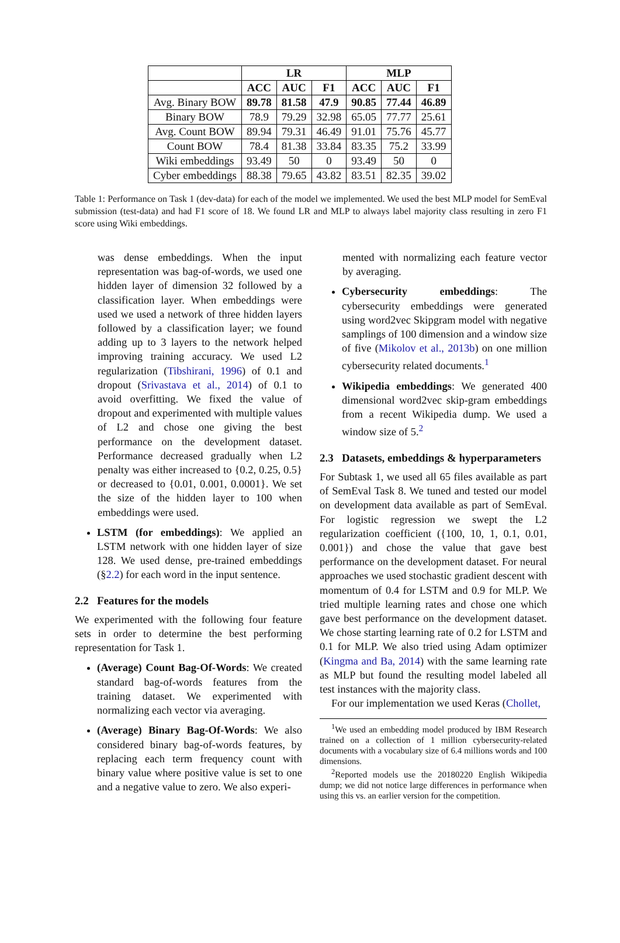| | LR | | | MLP | | |
| --- | --- | --- | --- | --- | --- | --- |
| | ACC | AUC | F1 | ACC | AUC | F1 |
| Avg. Binary BOW | 89.78 | 81.58 | 47.9 | 90.85 | 77.44 | 46.89 |
| Binary BOW | 78.9 | 79.29 | 32.98 | 65.05 | 77.77 | 25.61 |
| Avg. Count BOW | 89.94 | 79.31 | 46.49 | 91.01 | 75.76 | 45.77 |
| Count BOW | 78.4 | 81.38 | 33.84 | 83.35 | 75.2 | 33.99 |
| Wiki embeddings | 93.49 | 50 | 0 | 93.49 | 50 | 0 |
| Cyber embeddings | 88.38 | 79.65 | 43.82 | 83.51 | 82.35 | 39.02 |
Table 1: Performance on Task 1 (dev-data) for each of the model we implemented. We used the best MLP model for SemEval submission (test-data) and had F1 score of 18. We found LR and MLP to always label majority class resulting in zero F1 score using Wiki embeddings.
was dense embeddings. When the input representation was bag-of-words, we used one hidden layer of dimension 32 followed by a classification layer. When embeddings were used we used a network of three hidden layers followed by a classification layer; we found adding up to 3 layers to the network helped improving training accuracy. We used L2 regularization (Tibshirani, 1996) of 0.1 and dropout (Srivastava et al., 2014) of 0.1 to avoid overfitting. We fixed the value of dropout and experimented with multiple values of L2 and chose one giving the best performance on the development dataset. Performance decreased gradually when L2 penalty was either increased to {0.2, 0.25, 0.5} or decreased to {0.01, 0.001, 0.0001}. We set the size of the hidden layer to 100 when embeddings were used.
LSTM (for embeddings): We applied an LSTM network with one hidden layer of size 128. We used dense, pre-trained embeddings (§2.2) for each word in the input sentence.
2.2 Features for the models
We experimented with the following four feature sets in order to determine the best performing representation for Task 1.
(Average) Count Bag-Of-Words: We created standard bag-of-words features from the training dataset. We experimented with normalizing each vector via averaging.
(Average) Binary Bag-Of-Words: We also considered binary bag-of-words features, by replacing each term frequency count with binary value where positive value is set to one and a negative value to zero. We also experi-
mented with normalizing each feature vector by averaging.
Cybersecurity embeddings: The cybersecurity embeddings were generated using word2vec Skipgram model with negative samplings of 100 dimension and a window size of five (Mikolov et al., 2013b) on one million cybersecurity related documents.<sup>1</sup>
Wikipedia embeddings: We generated 400 dimensional word2vec skip-gram embeddings from a recent Wikipedia dump. We used a window size of 5.<sup>2</sup>
2.3 Datasets, embeddings & hyperparameters
For Subtask 1, we used all 65 files available as part of SemEval Task 8. We tuned and tested our model on development data available as part of SemEval. For logistic regression we swept the L2 regularization coefficient ({100, 10, 1, 0.1, 0.01, 0.001}) and chose the value that gave best performance on the development dataset. For neural approaches we used stochastic gradient descent with momentum of 0.4 for LSTM and 0.9 for MLP. We tried multiple learning rates and chose one which gave best performance on the development dataset. We chose starting learning rate of 0.2 for LSTM and 0.1 for MLP. We also tried using Adam optimizer (Kingma and Ba, 2014) with the same learning rate as MLP but found the resulting model labeled all test instances with the majority class.
For our implementation we used Keras (Chollet,
<sup>1</sup> We used an embedding model produced by IBM Research trained on a collection of 1 million cybersecurity-related documents with a vocabulary size of 6.4 millions words and 100 dimensions.
<sup>2</sup> Reported models use the 20180220 English Wikipedia dump; we did not notice large differences in performance when using this vs. an earlier version for the competition.